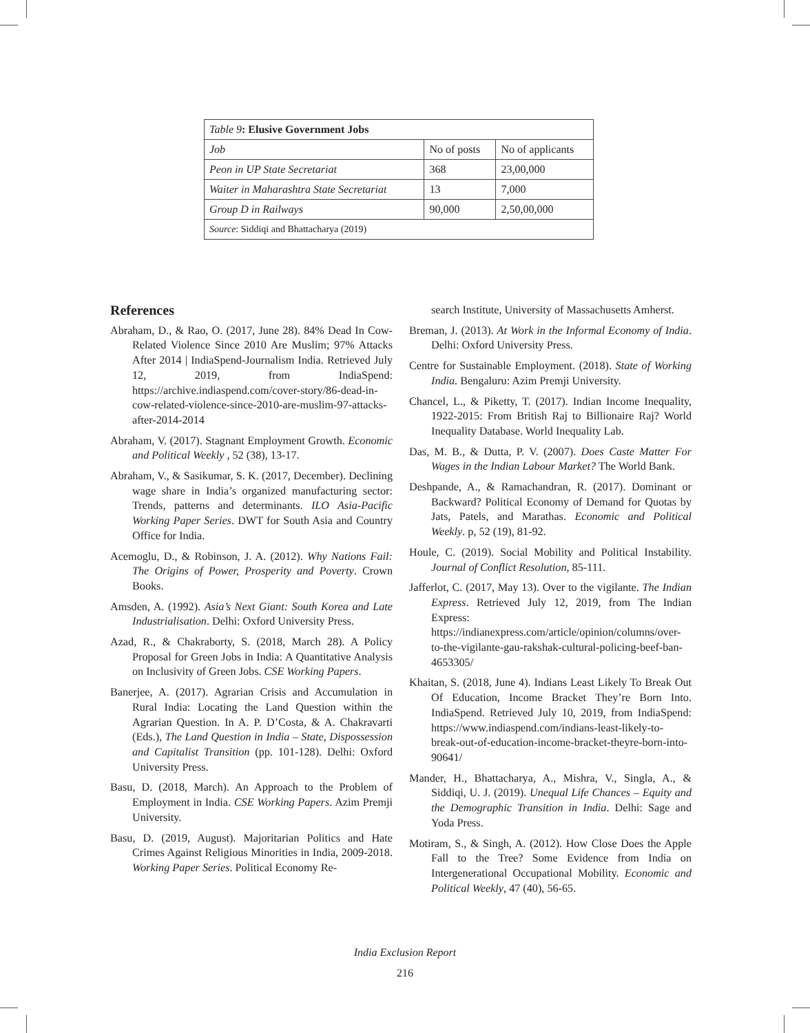| Table 9 : Elusive Government Jobs | | |
| --- | --- | --- |
| Job | No of posts | No of applicants |
| Peon in UP State Secretariat | 368 | 23,00,000 |
| Waiter in Maharashtra State Secretariat | 13 | 7,000 |
| Group D in Railways | 90,000 | 2,50,00,000 |
| Source : Siddiqi and Bhattacharya (2019) | | |
References
Abraham, D., & Rao, O. (2017, June 28). 84% Dead In Cow-Related Violence Since 2010 Are Muslim; 97% Attacks After 2014 | IndiaSpend-Journalism India. Retrieved July 12, 2019, from IndiaSpend: https://archive.indiaspend.com/cover-story/86-dead-in-cow-related-violence-since-2010-are-muslim-97-attacks-after-2014-2014
Abraham, V. (2017). Stagnant Employment Growth. Economic and Political Weekly , 52 (38), 13-17.
Abraham, V., & Sasikumar, S. K. (2017, December). Declining wage share in India’s organized manufacturing sector: Trends, patterns and determinants. ILO Asia-Pacific Working Paper Series. DWT for South Asia and Country Office for India.
Acemoglu, D., & Robinson, J. A. (2012). Why Nations Fail: The Origins of Power, Prosperity and Poverty. Crown Books.
Amsden, A. (1992). Asia’s Next Giant: South Korea and Late Industrialisation. Delhi: Oxford University Press.
Azad, R., & Chakraborty, S. (2018, March 28). A Policy Proposal for Green Jobs in India: A Quantitative Analysis on Inclusivity of Green Jobs. CSE Working Papers.
Banerjee, A. (2017). Agrarian Crisis and Accumulation in Rural India: Locating the Land Question within the Agrarian Question. In A. P. D’Costa, & A. Chakravarti (Eds.), The Land Question in India – State, Dispossession and Capitalist Transition (pp. 101-128). Delhi: Oxford University Press.
Basu, D. (2018, March). An Approach to the Problem of Employment in India. CSE Working Papers. Azim Premji University.
Basu, D. (2019, August). Majoritarian Politics and Hate Crimes Against Religious Minorities in India, 2009-2018. Working Paper Series. Political Economy Re-
search Institute, University of Massachusetts Amherst.
Breman, J. (2013). At Work in the Informal Economy of India. Delhi: Oxford University Press.
Centre for Sustainable Employment. (2018). State of Working India. Bengaluru: Azim Premji University.
Chancel, L., & Piketty, T. (2017). Indian Income Inequality, 1922-2015: From British Raj to Billionaire Raj? World Inequality Database. World Inequality Lab.
Das, M. B., & Dutta, P. V. (2007). Does Caste Matter For Wages in the Indian Labour Market? The World Bank.
Deshpande, A., & Ramachandran, R. (2017). Dominant or Backward? Political Economy of Demand for Quotas by Jats, Patels, and Marathas. Economic and Political Weekly. p, 52 (19), 81-92.
Houle, C. (2019). Social Mobility and Political Instability. Journal of Conflict Resolution, 85-111.
Jafferlot, C. (2017, May 13). Over to the vigilante. The Indian Express. Retrieved July 12, 2019, from The Indian Express: https://indianexpress.com/article/opinion/columns/over-to-the-vigilante-gau-rakshak-cultural-policing-beef-ban-4653305/
Khaitan, S. (2018, June 4). Indians Least Likely To Break Out Of Education, Income Bracket They’re Born Into. IndiaSpend. Retrieved July 10, 2019, from IndiaSpend: https://www.indiaspend.com/indians-least-likely-to-break-out-of-education-income-bracket-theyre-born-into-90641/
Mander, H., Bhattacharya, A., Mishra, V., Singla, A., & Siddiqi, U. J. (2019). Unequal Life Chances – Equity and the Demographic Transition in India. Delhi: Sage and Yoda Press.
Motiram, S., & Singh, A. (2012). How Close Does the Apple Fall to the Tree? Some Evidence from India on Intergenerational Occupational Mobility. Economic and Political Weekly, 47 (40), 56-65.
India Exclusion Report
216